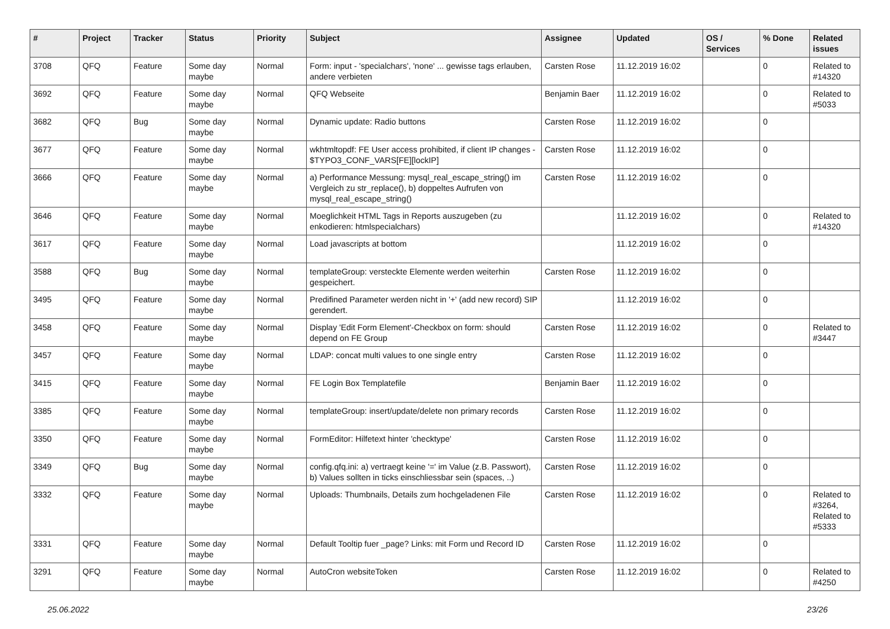| # | Project | Tracker | Status | Priority | Subject | Assignee | Updated | OS / Services | % Done | Related issues |
| --- | --- | --- | --- | --- | --- | --- | --- | --- | --- | --- |
| 3708 | QFQ | Feature | Some day maybe | Normal | Form: input - 'specialchars', 'none' ... gewisse tags erlauben, andere verbieten | Carsten Rose | 11.12.2019 16:02 | | 0 | Related to #14320 |
| 3692 | QFQ | Feature | Some day maybe | Normal | QFQ Webseite | Benjamin Baer | 11.12.2019 16:02 | | 0 | Related to #5033 |
| 3682 | QFQ | Bug | Some day maybe | Normal | Dynamic update: Radio buttons | Carsten Rose | 11.12.2019 16:02 | | 0 | |
| 3677 | QFQ | Feature | Some day maybe | Normal | wkhtmltopdf: FE User access prohibited, if client IP changes - $TYPO3_CONF_VARS[FE][lockIP] | Carsten Rose | 11.12.2019 16:02 | | 0 | |
| 3666 | QFQ | Feature | Some day maybe | Normal | a) Performance Messung: mysql_real_escape_string() im Vergleich zu str_replace(), b) doppeltes Aufrufen von mysql_real_escape_string() | Carsten Rose | 11.12.2019 16:02 | | 0 | |
| 3646 | QFQ | Feature | Some day maybe | Normal | Moeglichkeit HTML Tags in Reports auszugeben (zu enkodieren: htmlspecialchars) | | 11.12.2019 16:02 | | 0 | Related to #14320 |
| 3617 | QFQ | Feature | Some day maybe | Normal | Load javascripts at bottom | | 11.12.2019 16:02 | | 0 | |
| 3588 | QFQ | Bug | Some day maybe | Normal | templateGroup: versteckte Elemente werden weiterhin gespeichert. | Carsten Rose | 11.12.2019 16:02 | | 0 | |
| 3495 | QFQ | Feature | Some day maybe | Normal | Predifined Parameter werden nicht in '+' (add new record) SIP gerendert. | | 11.12.2019 16:02 | | 0 | |
| 3458 | QFQ | Feature | Some day maybe | Normal | Display 'Edit Form Element'-Checkbox on form: should depend on FE Group | Carsten Rose | 11.12.2019 16:02 | | 0 | Related to #3447 |
| 3457 | QFQ | Feature | Some day maybe | Normal | LDAP: concat multi values to one single entry | Carsten Rose | 11.12.2019 16:02 | | 0 | |
| 3415 | QFQ | Feature | Some day maybe | Normal | FE Login Box Templatefile | Benjamin Baer | 11.12.2019 16:02 | | 0 | |
| 3385 | QFQ | Feature | Some day maybe | Normal | templateGroup: insert/update/delete non primary records | Carsten Rose | 11.12.2019 16:02 | | 0 | |
| 3350 | QFQ | Feature | Some day maybe | Normal | FormEditor: Hilfetext hinter 'checktype' | Carsten Rose | 11.12.2019 16:02 | | 0 | |
| 3349 | QFQ | Bug | Some day maybe | Normal | config.qfq.ini: a) vertraegt keine '=' im Value (z.B. Passwort), b) Values sollten in ticks einschliessbar sein (spaces, ..) | Carsten Rose | 11.12.2019 16:02 | | 0 | |
| 3332 | QFQ | Feature | Some day maybe | Normal | Uploads: Thumbnails, Details zum hochgeladenen File | Carsten Rose | 11.12.2019 16:02 | | 0 | Related to #3264, Related to #5333 |
| 3331 | QFQ | Feature | Some day maybe | Normal | Default Tooltip fuer _page? Links: mit Form und Record ID | Carsten Rose | 11.12.2019 16:02 | | 0 | |
| 3291 | QFQ | Feature | Some day maybe | Normal | AutoCron websiteToken | Carsten Rose | 11.12.2019 16:02 | | 0 | Related to #4250 |
25.06.2022 23/26